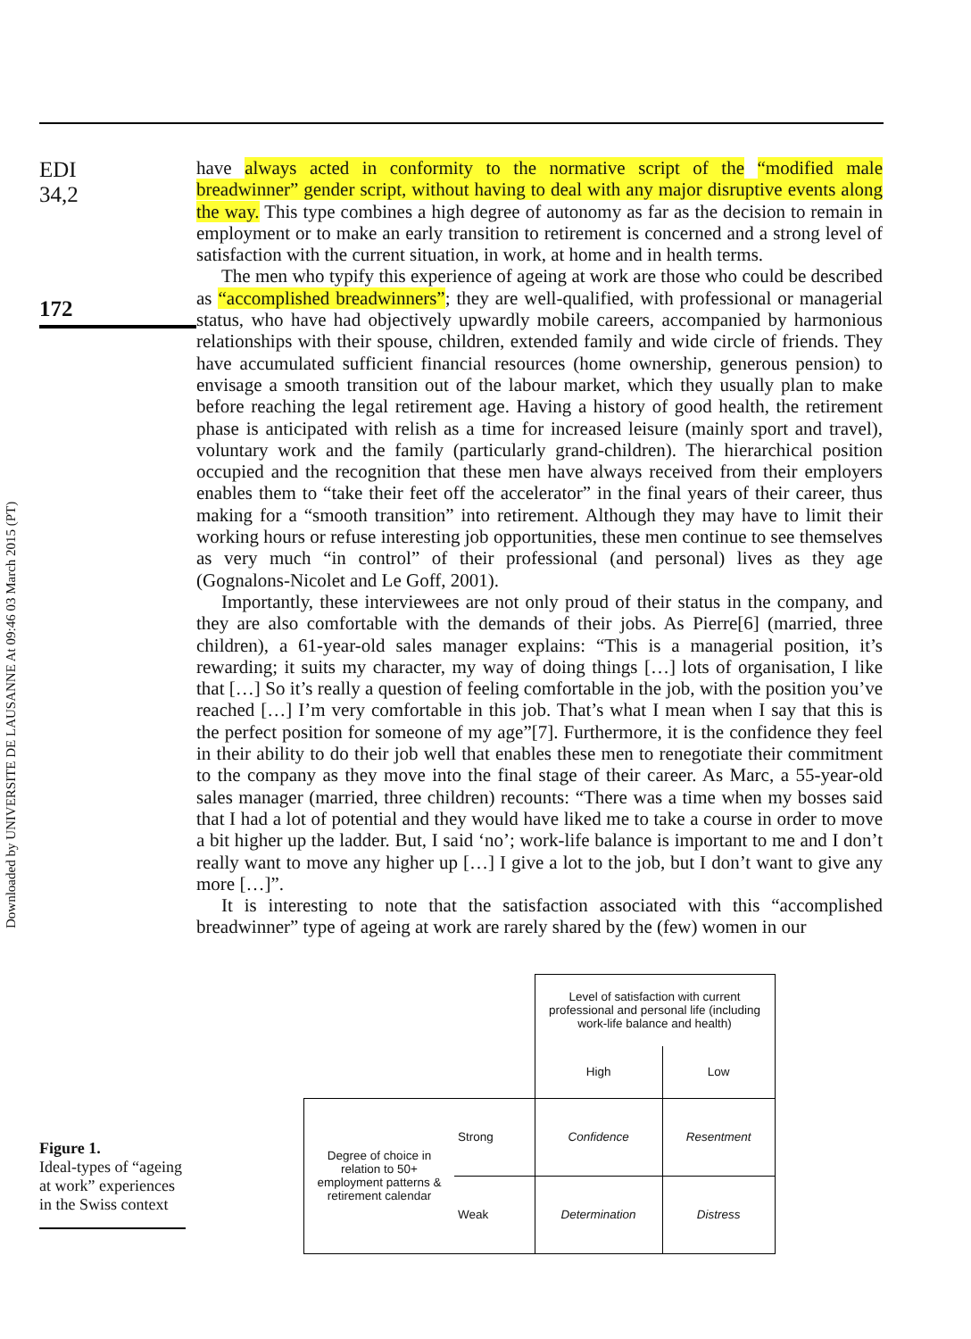Downloaded by UNIVERSITE DE LAUSANNE At 09:46 03 March 2015 (PT)
EDI
34,2
172
have always acted in conformity to the normative script of the “modified male breadwinner” gender script, without having to deal with any major disruptive events along the way. This type combines a high degree of autonomy as far as the decision to remain in employment or to make an early transition to retirement is concerned and a strong level of satisfaction with the current situation, in work, at home and in health terms.
The men who typify this experience of ageing at work are those who could be described as “accomplished breadwinners”; they are well-qualified, with professional or managerial status, who have had objectively upwardly mobile careers, accompanied by harmonious relationships with their spouse, children, extended family and wide circle of friends. They have accumulated sufficient financial resources (home ownership, generous pension) to envisage a smooth transition out of the labour market, which they usually plan to make before reaching the legal retirement age. Having a history of good health, the retirement phase is anticipated with relish as a time for increased leisure (mainly sport and travel), voluntary work and the family (particularly grand-children). The hierarchical position occupied and the recognition that these men have always received from their employers enables them to “take their feet off the accelerator” in the final years of their career, thus making for a “smooth transition” into retirement. Although they may have to limit their working hours or refuse interesting job opportunities, these men continue to see themselves as very much “in control” of their professional (and personal) lives as they age (Gognalons-Nicolet and Le Goff, 2001).
Importantly, these interviewees are not only proud of their status in the company, and they are also comfortable with the demands of their jobs. As Pierre[6] (married, three children), a 61-year-old sales manager explains: “This is a managerial position, it’s rewarding; it suits my character, my way of doing things […] lots of organisation, I like that […] So it’s really a question of feeling comfortable in the job, with the position you’ve reached […] I’m very comfortable in this job. That’s what I mean when I say that this is the perfect position for someone of my age”[7]. Furthermore, it is the confidence they feel in their ability to do their job well that enables these men to renegotiate their commitment to the company as they move into the final stage of their career. As Marc, a 55-year-old sales manager (married, three children) recounts: “There was a time when my bosses said that I had a lot of potential and they would have liked me to take a course in order to move a bit higher up the ladder. But, I said ‘no’; work-life balance is important to me and I don’t really want to move any higher up […] I give a lot to the job, but I don’t want to give any more […]”.
It is interesting to note that the satisfaction associated with this “accomplished breadwinner” type of ageing at work are rarely shared by the (few) women in our
Figure 1.
Ideal-types of “ageing at work” experiences in the Swiss context
| | | Level of satisfaction with current professional and personal life (including work-life balance and health) | |
| | | High | Low |
| Degree of choice in relation to 50+ employment patterns & retirement calendar | Strong | Confidence | Resentment |
| | Weak | Determination | Distress |